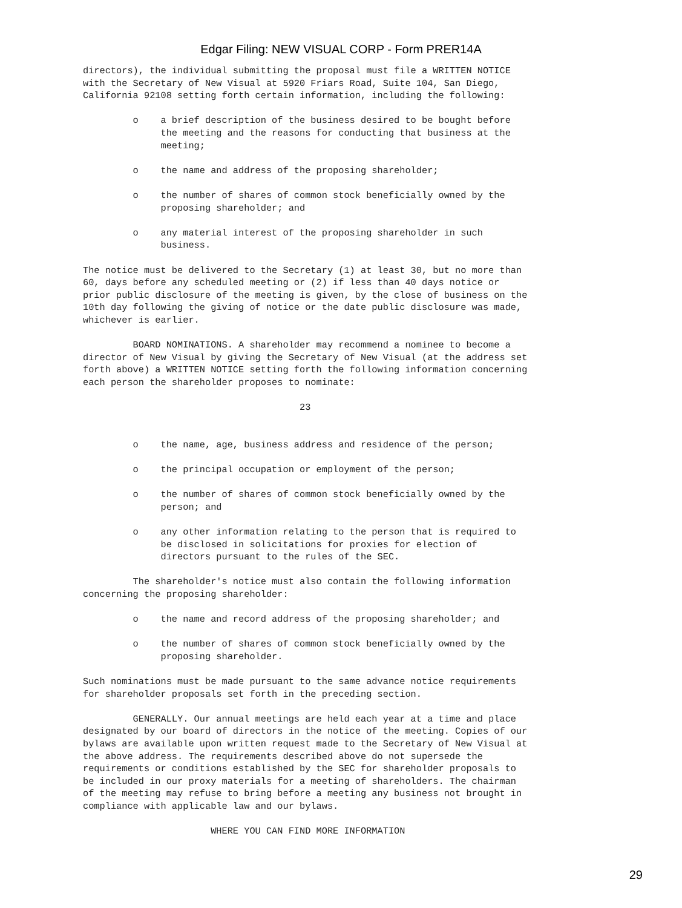Edgar Filing: NEW VISUAL CORP - Form PRER14A
directors), the individual submitting the proposal must file a WRITTEN NOTICE
with the Secretary of New Visual at 5920 Friars Road, Suite 104, San Diego,
California 92108 setting forth certain information, including the following:

         o    a brief description of the business desired to be bought before
              the meeting and the reasons for conducting that business at the
              meeting;

         o    the name and address of the proposing shareholder;

         o    the number of shares of common stock beneficially owned by the
              proposing shareholder; and

         o    any material interest of the proposing shareholder in such
              business.

The notice must be delivered to the Secretary (1) at least 30, but no more than
60, days before any scheduled meeting or (2) if less than 40 days notice or
prior public disclosure of the meeting is given, by the close of business on the
10th day following the giving of notice or the date public disclosure was made,
whichever is earlier.

         BOARD NOMINATIONS. A shareholder may recommend a nominee to become a
director of New Visual by giving the Secretary of New Visual (at the address set
forth above) a WRITTEN NOTICE setting forth the following information concerning
each person the shareholder proposes to nominate:

                                       23


         o    the name, age, business address and residence of the person;

         o    the principal occupation or employment of the person;

         o    the number of shares of common stock beneficially owned by the
              person; and

         o    any other information relating to the person that is required to
              be disclosed in solicitations for proxies for election of
              directors pursuant to the rules of the SEC.

         The shareholder's notice must also contain the following information
concerning the proposing shareholder:

         o    the name and record address of the proposing shareholder; and

         o    the number of shares of common stock beneficially owned by the
              proposing shareholder.

Such nominations must be made pursuant to the same advance notice requirements
for shareholder proposals set forth in the preceding section.

         GENERALLY. Our annual meetings are held each year at a time and place
designated by our board of directors in the notice of the meeting. Copies of our
bylaws are available upon written request made to the Secretary of New Visual at
the above address. The requirements described above do not supersede the
requirements or conditions established by the SEC for shareholder proposals to
be included in our proxy materials for a meeting of shareholders. The chairman
of the meeting may refuse to bring before a meeting any business not brought in
compliance with applicable law and our bylaws.

                       WHERE YOU CAN FIND MORE INFORMATION
29